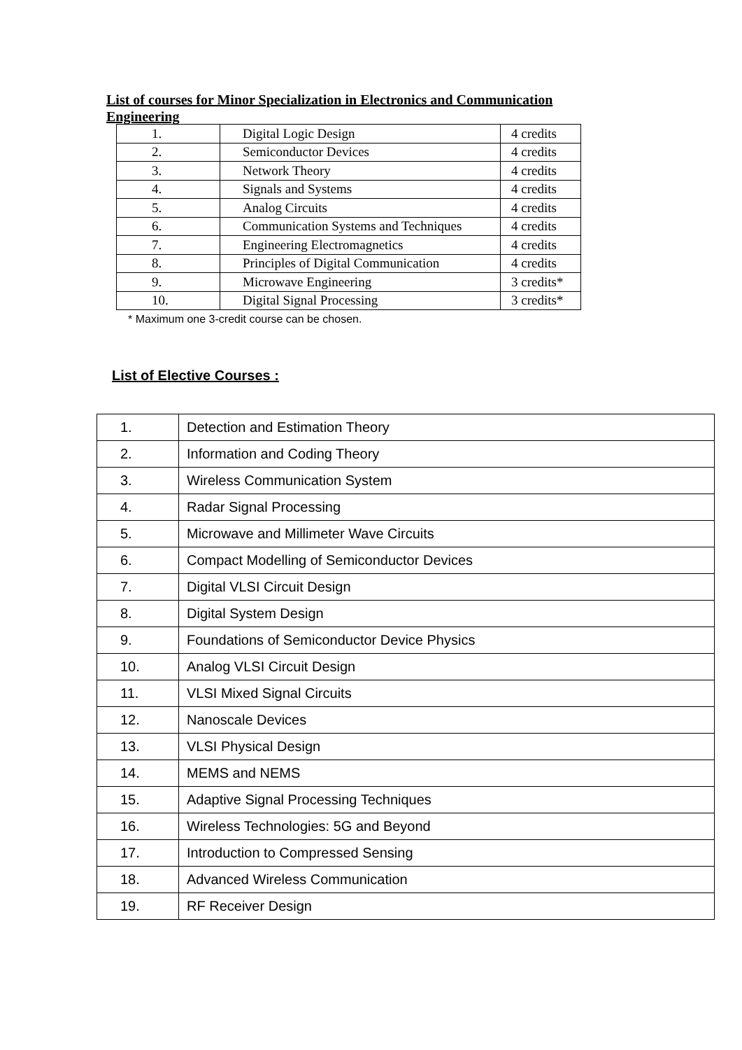List of courses for Minor Specialization in Electronics and Communication Engineering
| 1. | Digital Logic Design | 4 credits |
| 2. | Semiconductor Devices | 4 credits |
| 3. | Network Theory | 4 credits |
| 4. | Signals and Systems | 4 credits |
| 5. | Analog Circuits | 4 credits |
| 6. | Communication Systems and Techniques | 4 credits |
| 7. | Engineering Electromagnetics | 4 credits |
| 8. | Principles of Digital Communication | 4 credits |
| 9. | Microwave Engineering | 3 credits* |
| 10. | Digital Signal Processing | 3 credits* |
* Maximum one 3-credit course can be chosen.
List of Elective Courses :
| 1. | Detection and Estimation Theory |
| 2. | Information and Coding Theory |
| 3. | Wireless Communication System |
| 4. | Radar Signal Processing |
| 5. | Microwave and Millimeter Wave Circuits |
| 6. | Compact Modelling of Semiconductor Devices |
| 7. | Digital VLSI Circuit Design |
| 8. | Digital System Design |
| 9. | Foundations of Semiconductor Device Physics |
| 10. | Analog VLSI Circuit Design |
| 11. | VLSI Mixed Signal Circuits |
| 12. | Nanoscale Devices |
| 13. | VLSI Physical Design |
| 14. | MEMS and NEMS |
| 15. | Adaptive Signal Processing Techniques |
| 16. | Wireless Technologies: 5G and Beyond |
| 17. | Introduction to Compressed Sensing |
| 18. | Advanced Wireless Communication |
| 19. | RF Receiver Design |